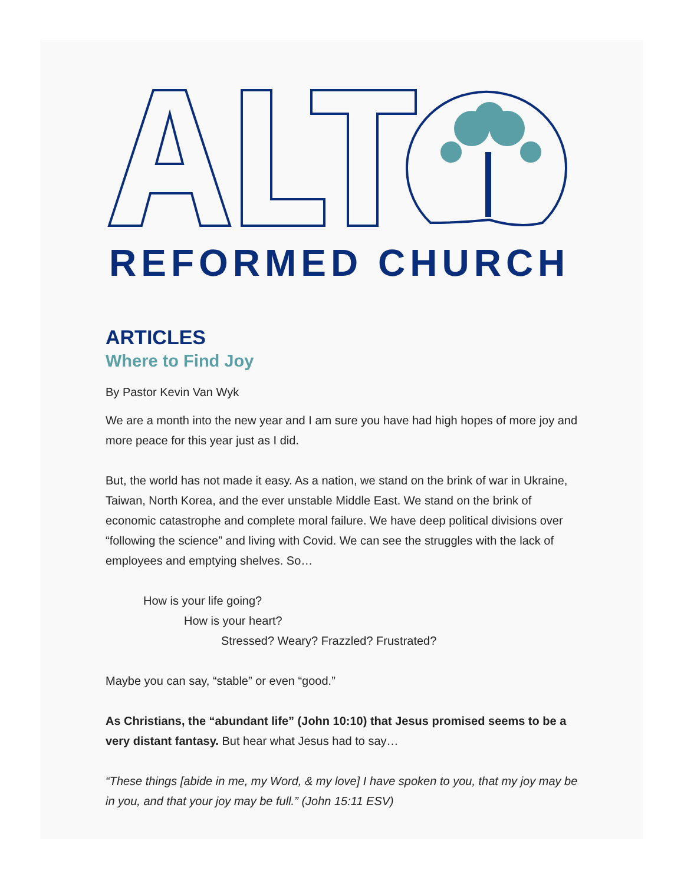REFORMED CHURCH
ARTICLES
Where to Find Joy
By Pastor Kevin Van Wyk
We are a month into the new year and I am sure you have had high hopes of more joy and more peace for this year just as I did.
But, the world has not made it easy. As a nation, we stand on the brink of war in Ukraine, Taiwan, North Korea, and the ever unstable Middle East. We stand on the brink of economic catastrophe and complete moral failure. We have deep political divisions over “following the science” and living with Covid. We can see the struggles with the lack of employees and emptying shelves. So…
How is your life going?
How is your heart?
Stressed? Weary? Frazzled? Frustrated?
Maybe you can say, “stable” or even “good.”
As Christians, the “abundant life” (John 10:10) that Jesus promised seems to be a very distant fantasy. But hear what Jesus had to say…
“These things [abide in me, my Word, & my love] I have spoken to you, that my joy may be in you, and that your joy may be full.” (John 15:11 ESV)